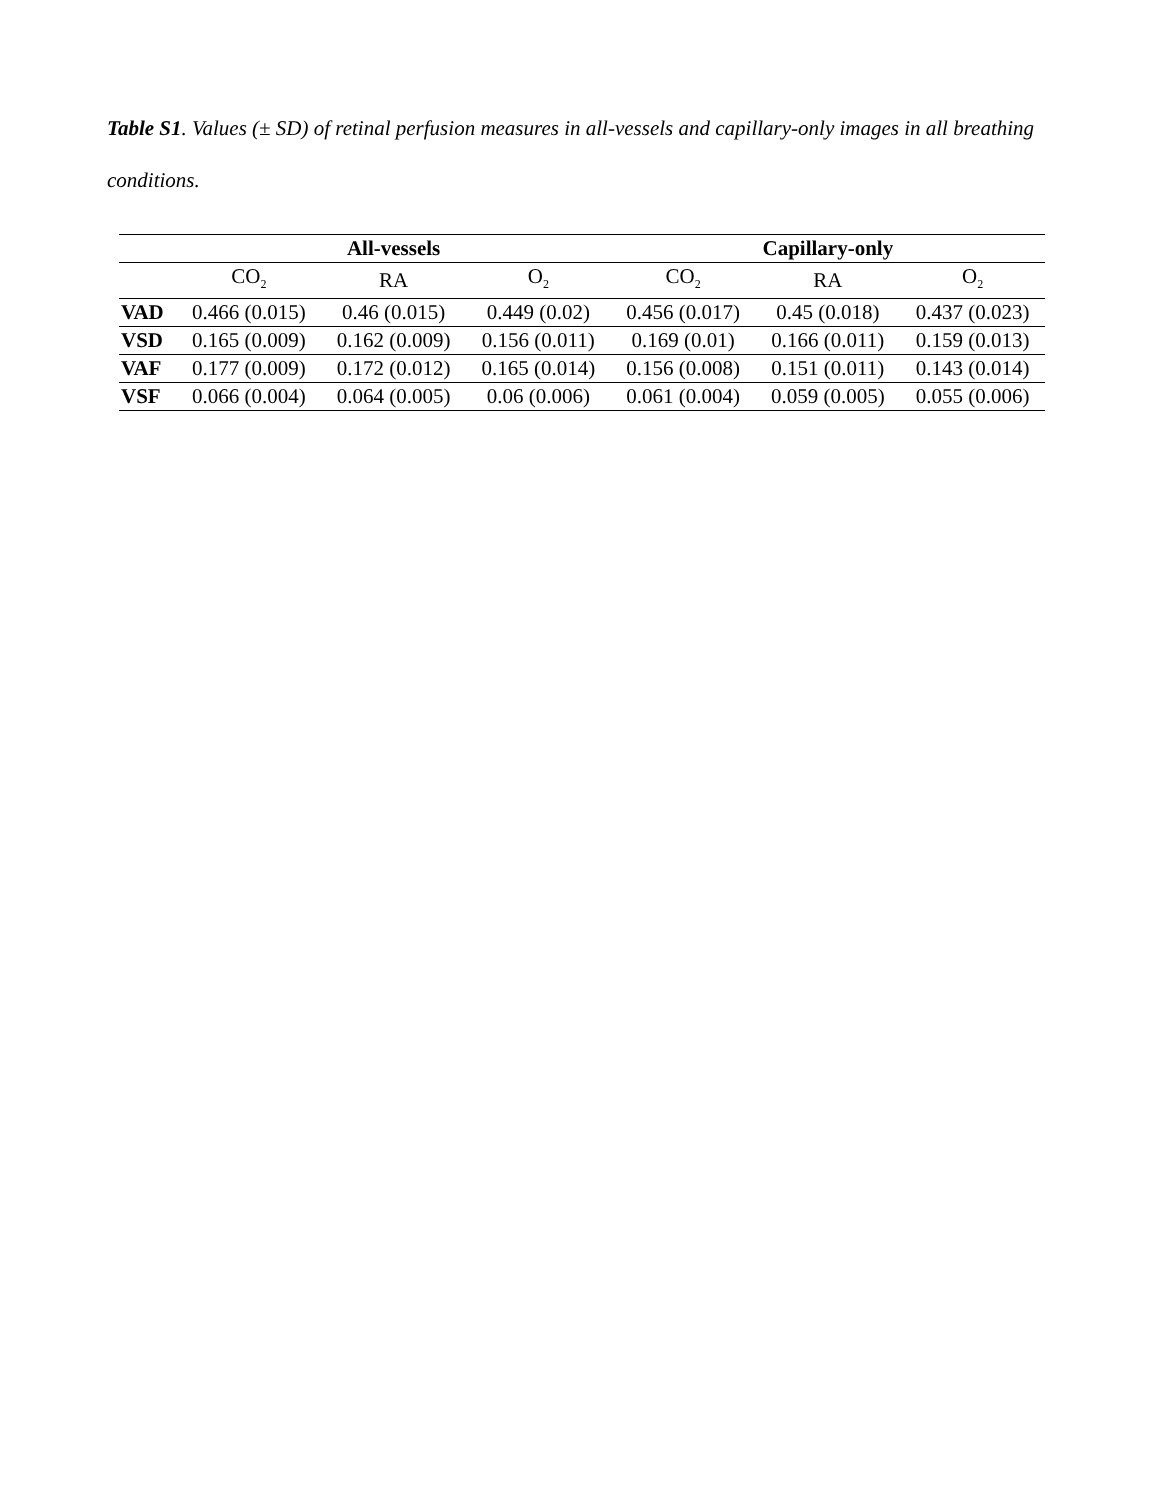Table S1. Values (± SD) of retinal perfusion measures in all-vessels and capillary-only images in all breathing conditions.
| | All-vessels | | | Capillary-only | | |
| --- | --- | --- | --- | --- | --- | --- |
| | CO<sub>2</sub> | RA | O<sub>2</sub> | CO<sub>2</sub> | RA | O<sub>2</sub> |
| VAD | 0.466 (0.015) | 0.46 (0.015) | 0.449 (0.02) | 0.456 (0.017) | 0.45 (0.018) | 0.437 (0.023) |
| VSD | 0.165 (0.009) | 0.162 (0.009) | 0.156 (0.011) | 0.169 (0.01) | 0.166 (0.011) | 0.159 (0.013) |
| VAF | 0.177 (0.009) | 0.172 (0.012) | 0.165 (0.014) | 0.156 (0.008) | 0.151 (0.011) | 0.143 (0.014) |
| VSF | 0.066 (0.004) | 0.064 (0.005) | 0.06 (0.006) | 0.061 (0.004) | 0.059 (0.005) | 0.055 (0.006) |